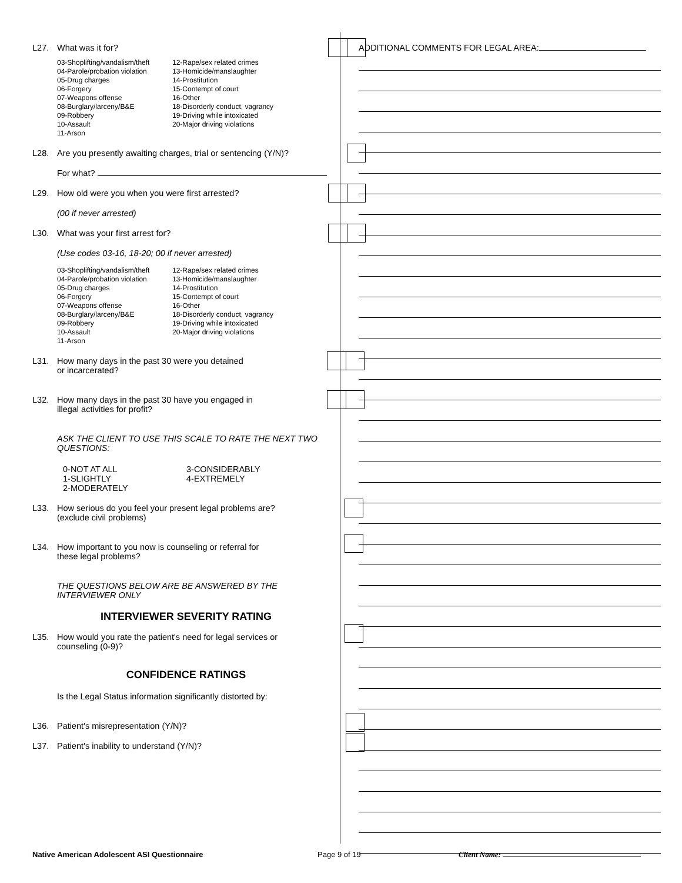L27. What was it for?
03-Shoplifting/vandalism/theft
04-Parole/probation violation
05-Drug charges
06-Forgery
07-Weapons offense
08-Burglary/larceny/B&E
09-Robbery
10-Assault
11-Arson
12-Rape/sex related crimes
13-Homicide/manslaughter
14-Prostitution
15-Contempt of court
16-Other
18-Disorderly conduct, vagrancy
19-Driving while intoxicated
20-Major driving violations
L28. Are you presently awaiting charges, trial or sentencing (Y/N)?
For what?
L29. How old were you when you were first arrested?
(00 if never arrested)
L30. What was your first arrest for?
(Use codes 03-16, 18-20; 00 if never arrested)
03-Shoplifting/vandalism/theft
04-Parole/probation violation
05-Drug charges
06-Forgery
07-Weapons offense
08-Burglary/larceny/B&E
09-Robbery
10-Assault
11-Arson
12-Rape/sex related crimes
13-Homicide/manslaughter
14-Prostitution
15-Contempt of court
16-Other
18-Disorderly conduct, vagrancy
19-Driving while intoxicated
20-Major driving violations
L31. How many days in the past 30 were you detained
or incarcerated?
L32. How many days in the past 30 have you engaged in
illegal activities for profit?
ASK THE CLIENT TO USE THIS SCALE TO RATE THE NEXT TWO QUESTIONS:
0-NOT AT ALL
1-SLIGHTLY
2-MODERATELY
3-CONSIDERABLY
4-EXTREMELY
L33. How serious do you feel your present legal problems are?
(exclude civil problems)
L34. How important to you now is counseling or referral for
these legal problems?
THE QUESTIONS BELOW ARE BE ANSWERED BY THE
INTERVIEWER ONLY
INTERVIEWER SEVERITY RATING
L35. How would you rate the patient's need for legal services or
counseling (0-9)?
CONFIDENCE RATINGS
Is the Legal Status information significantly distorted by:
L36. Patient's misrepresentation (Y/N)?
L37. Patient's inability to understand (Y/N)?
ADDITIONAL COMMENTS FOR LEGAL AREA:
Native American Adolescent ASI Questionnaire Page 9 of 19 Client Name: